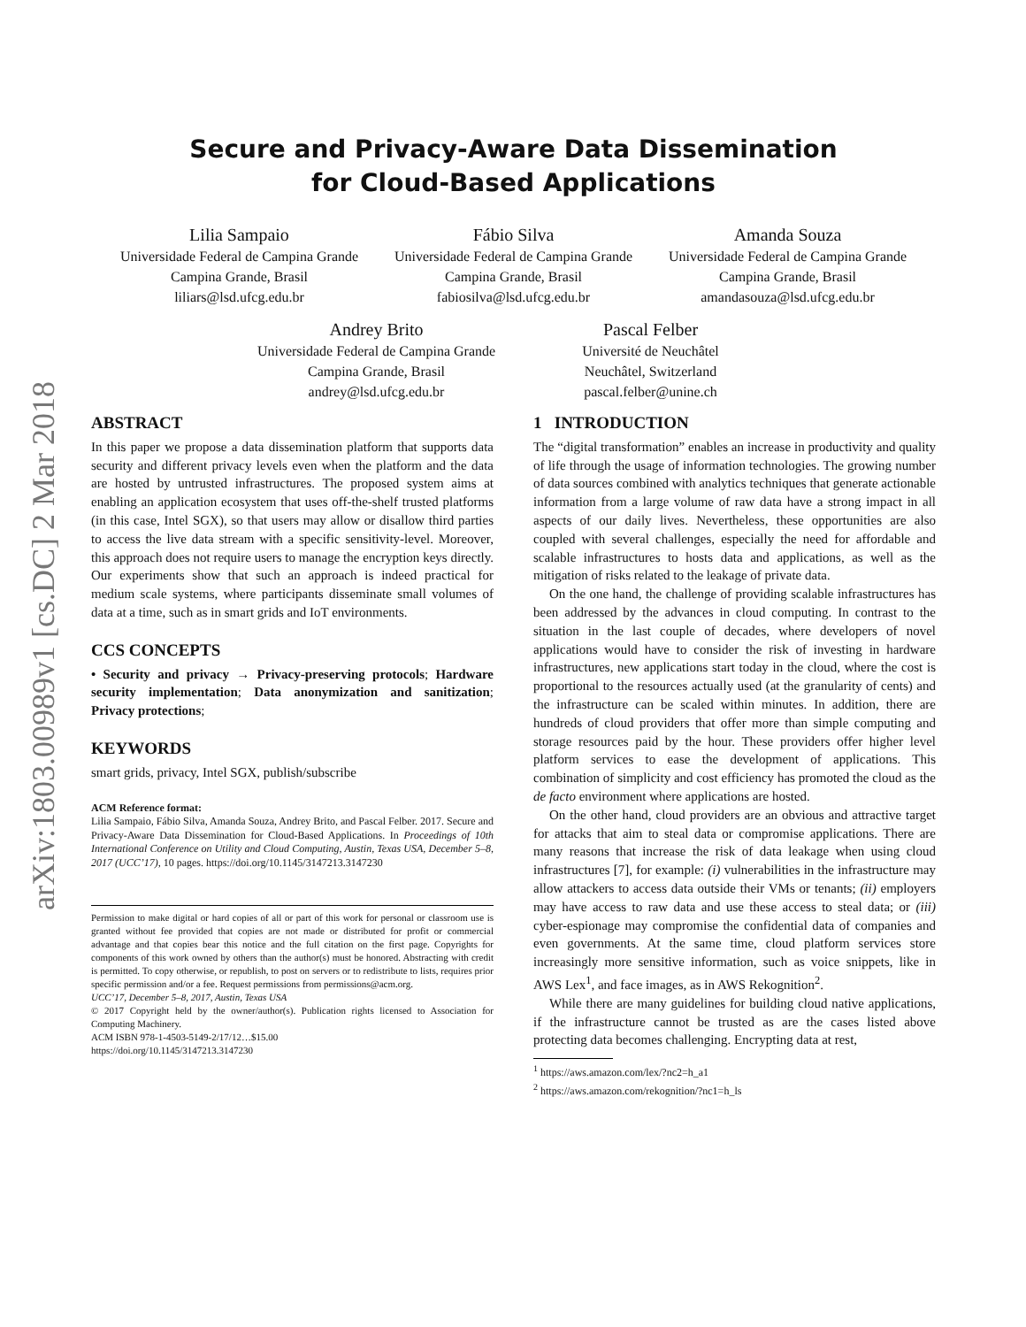arXiv:1803.00989v1 [cs.DC] 2 Mar 2018
Secure and Privacy-Aware Data Dissemination
for Cloud-Based Applications
Lilia Sampaio
Universidade Federal de Campina Grande
Campina Grande, Brasil
liliars@lsd.ufcg.edu.br
Fábio Silva
Universidade Federal de Campina Grande
Campina Grande, Brasil
fabiosilva@lsd.ufcg.edu.br
Amanda Souza
Universidade Federal de Campina Grande
Campina Grande, Brasil
amandasouza@lsd.ufcg.edu.br
Andrey Brito
Universidade Federal de Campina Grande
Campina Grande, Brasil
andrey@lsd.ufcg.edu.br
Pascal Felber
Université de Neuchâtel
Neuchâtel, Switzerland
pascal.felber@unine.ch
ABSTRACT
In this paper we propose a data dissemination platform that supports data security and different privacy levels even when the platform and the data are hosted by untrusted infrastructures. The proposed system aims at enabling an application ecosystem that uses off-the-shelf trusted platforms (in this case, Intel SGX), so that users may allow or disallow third parties to access the live data stream with a specific sensitivity-level. Moreover, this approach does not require users to manage the encryption keys directly. Our experiments show that such an approach is indeed practical for medium scale systems, where participants disseminate small volumes of data at a time, such as in smart grids and IoT environments.
CCS CONCEPTS
• Security and privacy → Privacy-preserving protocols; Hardware security implementation; Data anonymization and sanitization; Privacy protections;
KEYWORDS
smart grids, privacy, Intel SGX, publish/subscribe
ACM Reference format:
Lilia Sampaio, Fábio Silva, Amanda Souza, Andrey Brito, and Pascal Felber. 2017. Secure and Privacy-Aware Data Dissemination for Cloud-Based Applications. In Proceedings of 10th International Conference on Utility and Cloud Computing, Austin, Texas USA, December 5–8, 2017 (UCC’17), 10 pages. https://doi.org/10.1145/3147213.3147230
Permission to make digital or hard copies of all or part of this work for personal or classroom use is granted without fee provided that copies are not made or distributed for profit or commercial advantage and that copies bear this notice and the full citation on the first page. Copyrights for components of this work owned by others than the author(s) must be honored. Abstracting with credit is permitted. To copy otherwise, or republish, to post on servers or to redistribute to lists, requires prior specific permission and/or a fee. Request permissions from permissions@acm.org.
UCC’17, December 5–8, 2017, Austin, Texas USA
© 2017 Copyright held by the owner/author(s). Publication rights licensed to Association for Computing Machinery.
ACM ISBN 978-1-4503-5149-2/17/12…$15.00
https://doi.org/10.1145/3147213.3147230
1 INTRODUCTION
The “digital transformation” enables an increase in productivity and quality of life through the usage of information technologies. The growing number of data sources combined with analytics techniques that generate actionable information from a large volume of raw data have a strong impact in all aspects of our daily lives. Nevertheless, these opportunities are also coupled with several challenges, especially the need for affordable and scalable infrastructures to hosts data and applications, as well as the mitigation of risks related to the leakage of private data.
On the one hand, the challenge of providing scalable infrastructures has been addressed by the advances in cloud computing. In contrast to the situation in the last couple of decades, where developers of novel applications would have to consider the risk of investing in hardware infrastructures, new applications start today in the cloud, where the cost is proportional to the resources actually used (at the granularity of cents) and the infrastructure can be scaled within minutes. In addition, there are hundreds of cloud providers that offer more than simple computing and storage resources paid by the hour. These providers offer higher level platform services to ease the development of applications. This combination of simplicity and cost efficiency has promoted the cloud as the de facto environment where applications are hosted.
On the other hand, cloud providers are an obvious and attractive target for attacks that aim to steal data or compromise applications. There are many reasons that increase the risk of data leakage when using cloud infrastructures [7], for example: (i) vulnerabilities in the infrastructure may allow attackers to access data outside their VMs or tenants; (ii) employers may have access to raw data and use these access to steal data; or (iii) cyber-espionage may compromise the confidential data of companies and even governments. At the same time, cloud platform services store increasingly more sensitive information, such as voice snippets, like in AWS Lex<sup>1</sup>, and face images, as in AWS Rekognition<sup>2</sup>.
While there are many guidelines for building cloud native applications, if the infrastructure cannot be trusted as are the cases listed above protecting data becomes challenging. Encrypting data at rest,
<sup>1</sup> https://aws.amazon.com/lex/?nc2=h_a1
<sup>2</sup> https://aws.amazon.com/rekognition/?nc1=h_ls